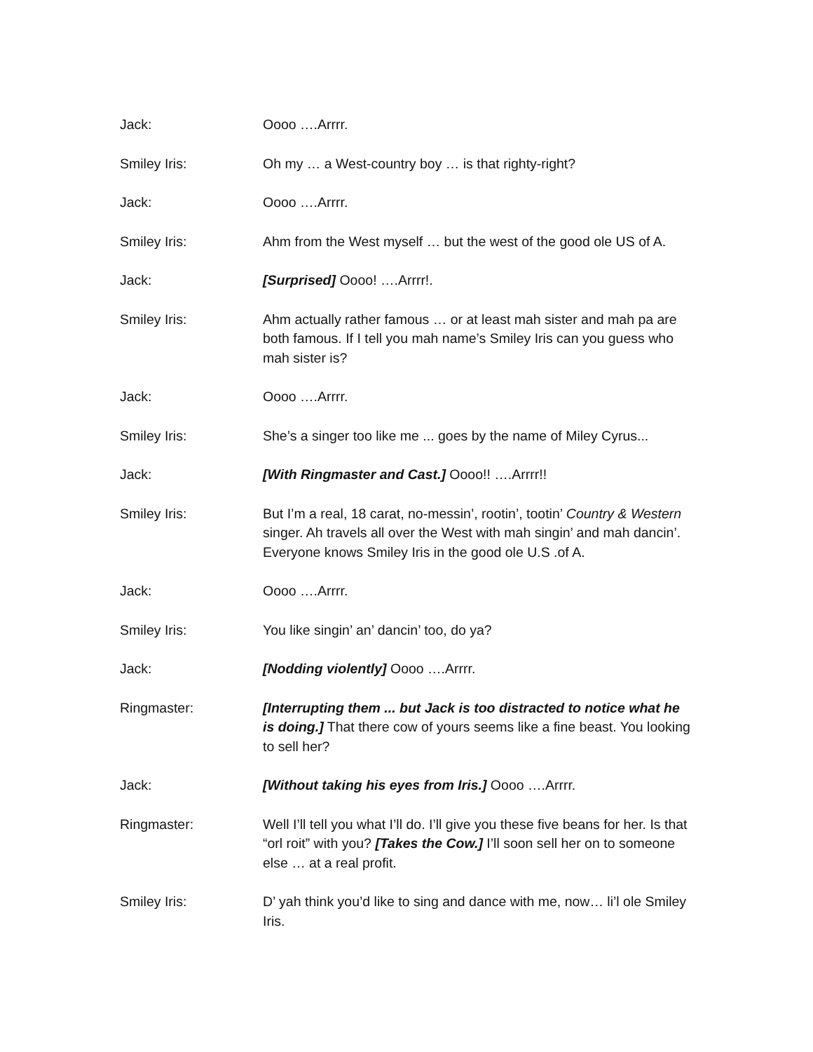Jack: Oooo ….Arrrr.
Smiley Iris: Oh my … a West-country boy … is that righty-right?
Jack: Oooo ….Arrrr.
Smiley Iris: Ahm from the West myself … but the west of the good ole US of A.
Jack: [Surprised] Oooo! ….Arrrr!.
Smiley Iris: Ahm actually rather famous … or at least mah sister and mah pa are both famous. If I tell you mah name’s Smiley Iris can you guess who mah sister is?
Jack: Oooo ….Arrrr.
Smiley Iris: She’s a singer too like me ... goes by the name of Miley Cyrus...
Jack: [With Ringmaster and Cast.] Oooo!! ….Arrrr!!
Smiley Iris: But I’m a real, 18 carat, no-messin’, rootin’, tootin’ Country & Western singer. Ah travels all over the West with mah singin’ and mah dancin’. Everyone knows Smiley Iris in the good ole U.S .of A.
Jack: Oooo ….Arrrr.
Smiley Iris: You like singin’ an’ dancin’ too, do ya?
Jack: [Nodding violently] Oooo ….Arrrr.
Ringmaster: [Interrupting them ... but Jack is too distracted to notice what he is doing.] That there cow of yours seems like a fine beast. You looking to sell her?
Jack: [Without taking his eyes from Iris.] Oooo ….Arrrr.
Ringmaster: Well I’ll tell you what I’ll do. I’ll give you these five beans for her. Is that “orl roit” with you? [Takes the Cow.] I’ll soon sell her on to someone else … at a real profit.
Smiley Iris: D’ yah think you’d like to sing and dance with me, now… li’l ole Smiley Iris.